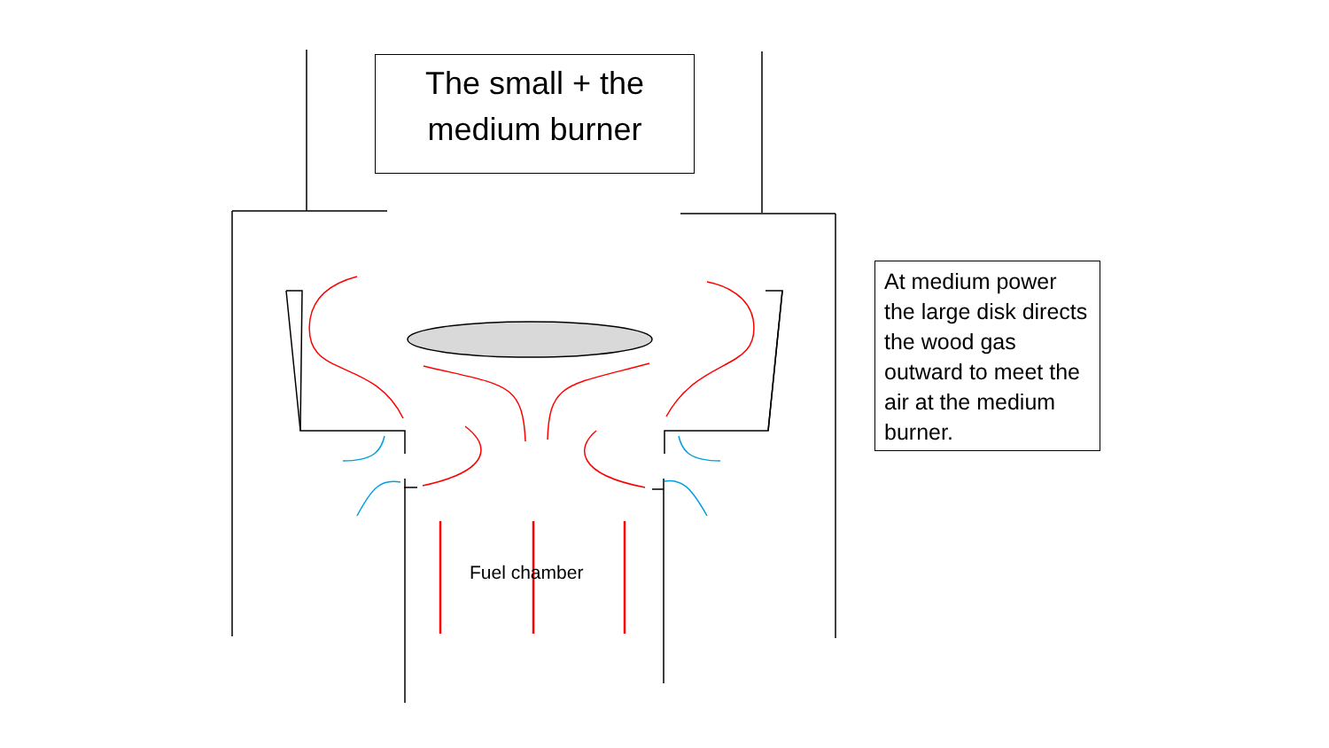The small + the
medium burner
At medium power the large disk directs the wood gas outward to meet the air at the medium burner.
Fuel chamber